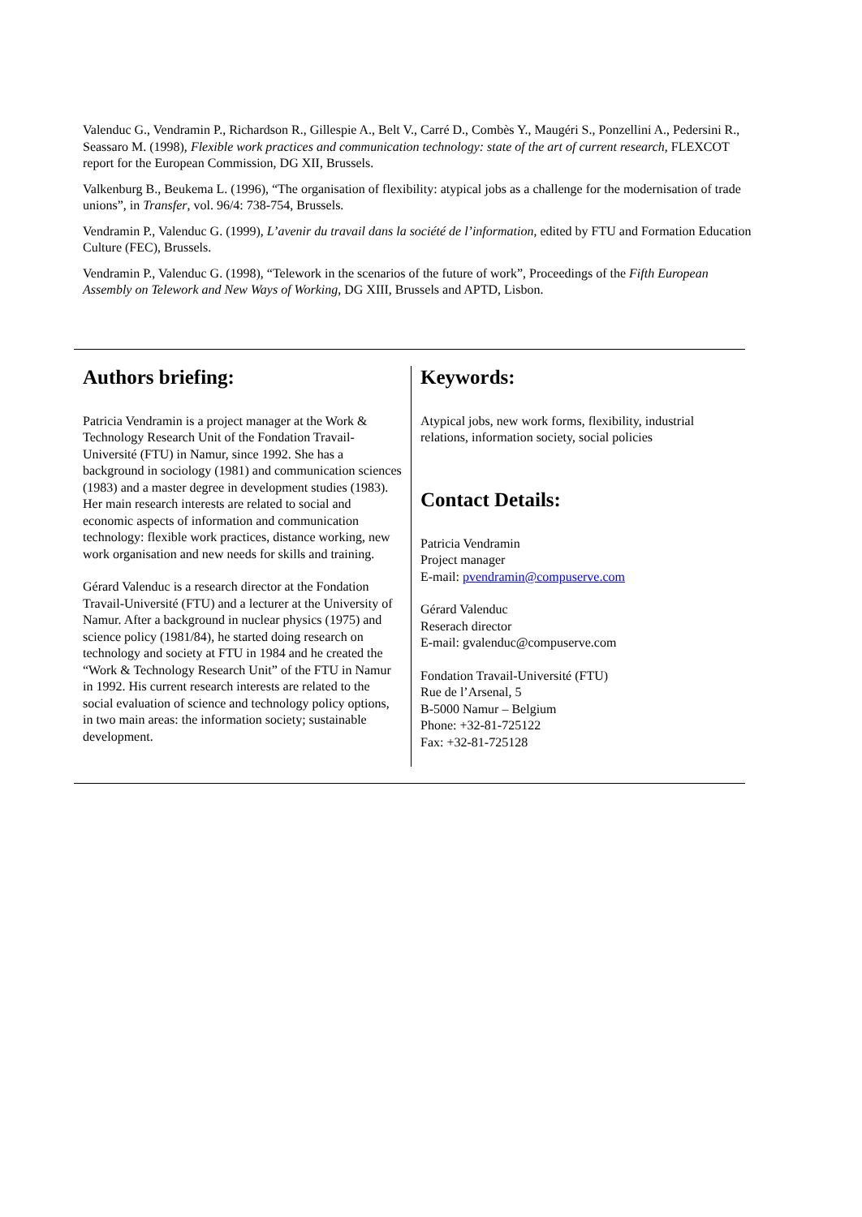Valenduc G., Vendramin P., Richardson R., Gillespie A., Belt V., Carré D., Combès Y., Maugéri S., Ponzellini A., Pedersini R., Seassaro M. (1998), Flexible work practices and communication technology: state of the art of current research, FLEXCOT report for the European Commission, DG XII, Brussels.
Valkenburg B., Beukema L. (1996), “The organisation of flexibility: atypical jobs as a challenge for the modernisation of trade unions”, in Transfer, vol. 96/4: 738-754, Brussels.
Vendramin P., Valenduc G. (1999), L’avenir du travail dans la société de l’information, edited by FTU and Formation Education Culture (FEC), Brussels.
Vendramin P., Valenduc G. (1998), “Telework in the scenarios of the future of work”, Proceedings of the Fifth European Assembly on Telework and New Ways of Working, DG XIII, Brussels and APTD, Lisbon.
Authors briefing:
Patricia Vendramin is a project manager at the Work & Technology Research Unit of the Fondation Travail-Université (FTU) in Namur, since 1992. She has a background in sociology (1981) and communication sciences (1983) and a master degree in development studies (1983). Her main research interests are related to social and economic aspects of information and communication technology: flexible work practices, distance working, new work organisation and new needs for skills and training.
Gérard Valenduc is a research director at the Fondation Travail-Université (FTU) and a lecturer at the University of Namur. After a background in nuclear physics (1975) and science policy (1981/84), he started doing research on technology and society at FTU in 1984 and he created the “Work & Technology Research Unit” of the FTU in Namur in 1992. His current research interests are related to the social evaluation of science and technology policy options, in two main areas: the information society; sustainable development.
Keywords:
Atypical jobs, new work forms, flexibility, industrial relations, information society, social policies
Contact Details:
Patricia Vendramin
Project manager
E-mail: pvendramin@compuserve.com
Gérard Valenduc
Reserach director
E-mail: gvalenduc@compuserve.com
Fondation Travail-Université (FTU)
Rue de l’Arsenal, 5
B-5000 Namur – Belgium
Phone: +32-81-725122
Fax: +32-81-725128